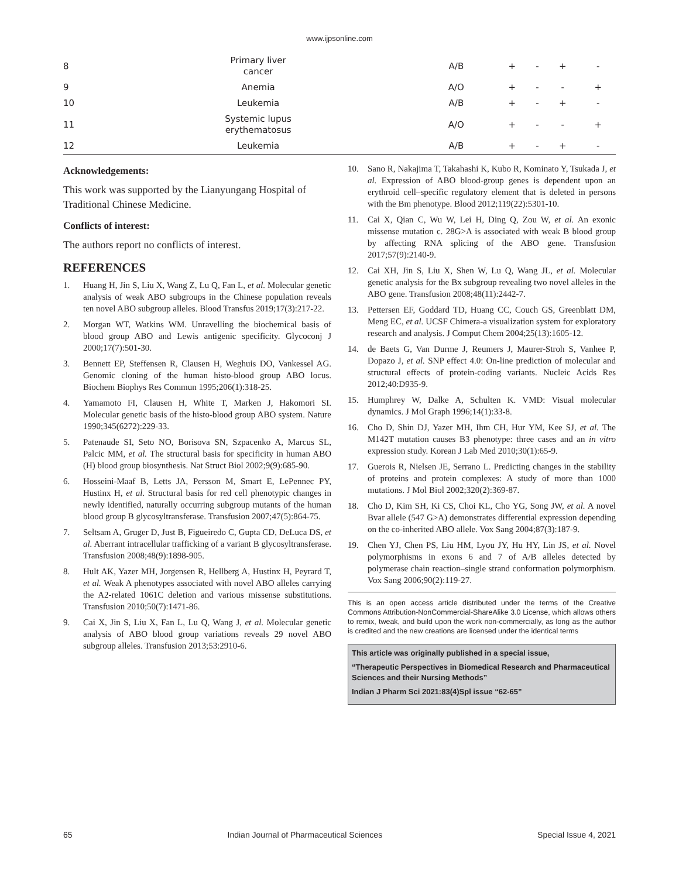www.ijpsonline.com
| 8 | Primary liver cancer | A/B | + | - | + | - |
| 9 | Anemia | A/O | + | - | - | + |
| 10 | Leukemia | A/B | + | - | + | - |
| 11 | Systemic lupus erythematosus | A/O | + | - | - | + |
| 12 | Leukemia | A/B | + | - | + | - |
Acknowledgements:
This work was supported by the Lianyungang Hospital of Traditional Chinese Medicine.
Conflicts of interest:
The authors report no conflicts of interest.
REFERENCES
1. Huang H, Jin S, Liu X, Wang Z, Lu Q, Fan L, et al. Molecular genetic analysis of weak ABO subgroups in the Chinese population reveals ten novel ABO subgroup alleles. Blood Transfus 2019;17(3):217-22.
2. Morgan WT, Watkins WM. Unravelling the biochemical basis of blood group ABO and Lewis antigenic specificity. Glycoconj J 2000;17(7):501-30.
3. Bennett EP, Steffensen R, Clausen H, Weghuis DO, Vankessel AG. Genomic cloning of the human histo-blood group ABO locus. Biochem Biophys Res Commun 1995;206(1):318-25.
4. Yamamoto FI, Clausen H, White T, Marken J, Hakomori SI. Molecular genetic basis of the histo-blood group ABO system. Nature 1990;345(6272):229-33.
5. Patenaude SI, Seto NO, Borisova SN, Szpacenko A, Marcus SL, Palcic MM, et al. The structural basis for specificity in human ABO (H) blood group biosynthesis. Nat Struct Biol 2002;9(9):685-90.
6. Hosseini-Maaf B, Letts JA, Persson M, Smart E, LePennec PY, Hustinx H, et al. Structural basis for red cell phenotypic changes in newly identified, naturally occurring subgroup mutants of the human blood group B glycosyltransferase. Transfusion 2007;47(5):864-75.
7. Seltsam A, Gruger D, Just B, Figueiredo C, Gupta CD, DeLuca DS, et al. Aberrant intracellular trafficking of a variant B glycosyltransferase. Transfusion 2008;48(9):1898-905.
8. Hult AK, Yazer MH, Jorgensen R, Hellberg A, Hustinx H, Peyrard T, et al. Weak A phenotypes associated with novel ABO alleles carrying the A2-related 1061C deletion and various missense substitutions. Transfusion 2010;50(7):1471-86.
9. Cai X, Jin S, Liu X, Fan L, Lu Q, Wang J, et al. Molecular genetic analysis of ABO blood group variations reveals 29 novel ABO subgroup alleles. Transfusion 2013;53:2910-6.
10. Sano R, Nakajima T, Takahashi K, Kubo R, Kominato Y, Tsukada J, et al. Expression of ABO blood-group genes is dependent upon an erythroid cell–specific regulatory element that is deleted in persons with the Bm phenotype. Blood 2012;119(22):5301-10.
11. Cai X, Qian C, Wu W, Lei H, Ding Q, Zou W, et al. An exonic missense mutation c. 28G>A is associated with weak B blood group by affecting RNA splicing of the ABO gene. Transfusion 2017;57(9):2140-9.
12. Cai XH, Jin S, Liu X, Shen W, Lu Q, Wang JL, et al. Molecular genetic analysis for the Bx subgroup revealing two novel alleles in the ABO gene. Transfusion 2008;48(11):2442-7.
13. Pettersen EF, Goddard TD, Huang CC, Couch GS, Greenblatt DM, Meng EC, et al. UCSF Chimera-a visualization system for exploratory research and analysis. J Comput Chem 2004;25(13):1605-12.
14. de Baets G, Van Durme J, Reumers J, Maurer-Stroh S, Vanhee P, Dopazo J, et al. SNP effect 4.0: On-line prediction of molecular and structural effects of protein-coding variants. Nucleic Acids Res 2012;40:D935-9.
15. Humphrey W, Dalke A, Schulten K. VMD: Visual molecular dynamics. J Mol Graph 1996;14(1):33-8.
16. Cho D, Shin DJ, Yazer MH, Ihm CH, Hur YM, Kee SJ, et al. The M142T mutation causes B3 phenotype: three cases and an in vitro expression study. Korean J Lab Med 2010;30(1):65-9.
17. Guerois R, Nielsen JE, Serrano L. Predicting changes in the stability of proteins and protein complexes: A study of more than 1000 mutations. J Mol Biol 2002;320(2):369-87.
18. Cho D, Kim SH, Ki CS, Choi KL, Cho YG, Song JW, et al. A novel Bvar allele (547 G>A) demonstrates differential expression depending on the co-inherited ABO allele. Vox Sang 2004;87(3):187-9.
19. Chen YJ, Chen PS, Liu HM, Lyou JY, Hu HY, Lin JS, et al. Novel polymorphisms in exons 6 and 7 of A/B alleles detected by polymerase chain reaction–single strand conformation polymorphism. Vox Sang 2006;90(2):119-27.
This is an open access article distributed under the terms of the Creative Commons Attribution-NonCommercial-ShareAlike 3.0 License, which allows others to remix, tweak, and build upon the work non-commercially, as long as the author is credited and the new creations are licensed under the identical terms
This article was originally published in a special issue,
“Therapeutic Perspectives in Biomedical Research and Pharmaceutical Sciences and their Nursing Methods”
Indian J Pharm Sci 2021:83(4)Spl issue “62-65”
65 Indian Journal of Pharmaceutical Sciences Special Issue 4, 2021